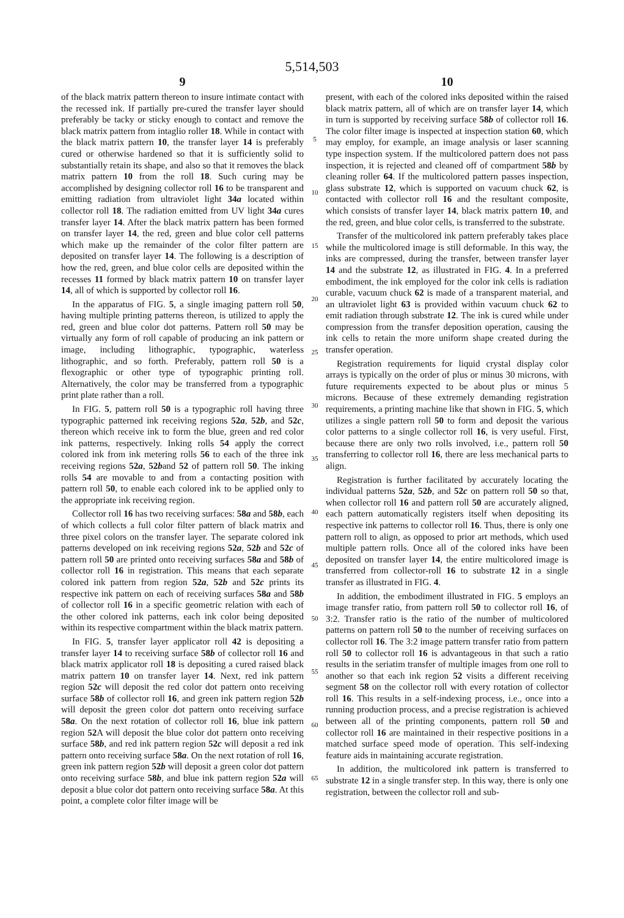5,514,503
9 10
of the black matrix pattern thereon to insure intimate contact with the recessed ink. If partially pre-cured the transfer layer should preferably be tacky or sticky enough to contact and remove the black matrix pattern from intaglio roller 18. While in contact with the black matrix pattern 10, the transfer layer 14 is preferably cured or otherwise hardened so that it is sufficiently solid to substantially retain its shape, and also so that it removes the black matrix pattern 10 from the roll 18. Such curing may be accomplished by designing collector roll 16 to be transparent and emitting radiation from ultraviolet light 34a located within collector roll 18. The radiation emitted from UV light 34a cures transfer layer 14. After the black matrix pattern has been formed on transfer layer 14, the red, green and blue color cell patterns which make up the remainder of the color filter pattern are deposited on transfer layer 14. The following is a description of how the red, green, and blue color cells are deposited within the recesses 11 formed by black matrix pattern 10 on transfer layer 14, all of which is supported by collector roll 16.
In the apparatus of FIG. 5, a single imaging pattern roll 50, having multiple printing patterns thereon, is utilized to apply the red, green and blue color dot patterns. Pattern roll 50 may be virtually any form of roll capable of producing an ink pattern or image, including lithographic, typographic, waterless lithographic, and so forth. Preferably, pattern roll 50 is a flexographic or other type of typographic printing roll. Alternatively, the color may be transferred from a typographic print plate rather than a roll.
In FIG. 5, pattern roll 50 is a typographic roll having three typographic patterned ink receiving regions 52a, 52b, and 52c, thereon which receive ink to form the blue, green and red color ink patterns, respectively. Inking rolls 54 apply the correct colored ink from ink metering rolls 56 to each of the three ink receiving regions 52a, 52band 52 of pattern roll 50. The inking rolls 54 are movable to and from a contacting position with pattern roll 50, to enable each colored ink to be applied only to the appropriate ink receiving region.
Collector roll 16 has two receiving surfaces: 58a and 58b, each of which collects a full color filter pattern of black matrix and three pixel colors on the transfer layer. The separate colored ink patterns developed on ink receiving regions 52a, 52b and 52c of pattern roll 50 are printed onto receiving surfaces 58a and 58b of collector roll 16 in registration. This means that each separate colored ink pattern from region 52a, 52b and 52c prints its respective ink pattern on each of receiving surfaces 58a and 58b of collector roll 16 in a specific geometric relation with each of the other colored ink patterns, each ink color being deposited within its respective compartment within the black matrix pattern.
In FIG. 5, transfer layer applicator roll 42 is depositing a transfer layer 14 to receiving surface 58b of collector roll 16 and black matrix applicator roll 18 is depositing a cured raised black matrix pattern 10 on transfer layer 14. Next, red ink pattern region 52c will deposit the red color dot pattern onto receiving surface 58b of collector roll 16, and green ink pattern region 52b will deposit the green color dot pattern onto receiving surface 58a. On the next rotation of collector roll 16, blue ink pattern region 52 A will deposit the blue color dot pattern onto receiving surface 58b, and red ink pattern region 52c will deposit a red ink pattern onto receiving surface 58a. On the next rotation of roll 16, green ink pattern region 52b will deposit a green color dot pattern onto receiving surface 58b, and blue ink pattern region 52a will deposit a blue color dot pattern onto receiving surface 58a. At this point, a complete color filter image will be
5
10
15
20
25
30
35
40
45
50
55
60
65
present, with each of the colored inks deposited within the raised black matrix pattern, all of which are on transfer layer 14, which in turn is supported by receiving surface 58b of collector roll 16. The color filter image is inspected at inspection station 60, which may employ, for example, an image analysis or laser scanning type inspection system. If the multicolored pattern does not pass inspection, it is rejected and cleaned off of compartment 58b by cleaning roller 64. If the multicolored pattern passes inspection, glass substrate 12, which is supported on vacuum chuck 62, is contacted with collector roll 16 and the resultant composite, which consists of transfer layer 14, black matrix pattern 10, and the red, green, and blue color cells, is transferred to the substrate.
Transfer of the multicolored ink pattern preferably takes place while the multicolored image is still deformable. In this way, the inks are compressed, during the transfer, between transfer layer 14 and the substrate 12, as illustrated in FIG. 4. In a preferred embodiment, the ink employed for the color ink cells is radiation curable, vacuum chuck 62 is made of a transparent material, and an ultraviolet light 63 is provided within vacuum chuck 62 to emit radiation through substrate 12. The ink is cured while under compression from the transfer deposition operation, causing the ink cells to retain the more uniform shape created during the transfer operation.
Registration requirements for liquid crystal display color arrays is typically on the order of plus or minus 30 microns, with future requirements expected to be about plus or minus 5 microns. Because of these extremely demanding registration requirements, a printing machine like that shown in FIG. 5, which utilizes a single pattern roll 50 to form and deposit the various color patterns to a single collector roll 16, is very useful. First, because there are only two rolls involved, i.e., pattern roll 50 transferring to collector roll 16, there are less mechanical parts to align.
Registration is further facilitated by accurately locating the individual patterns 52a, 52b, and 52c on pattern roll 50 so that, when collector roll 16 and pattern roll 50 are accurately aligned, each pattern automatically registers itself when depositing its respective ink patterns to collector roll 16. Thus, there is only one pattern roll to align, as opposed to prior art methods, which used multiple pattern rolls. Once all of the colored inks have been deposited on transfer layer 14, the entire multicolored image is transferred from collector-roll 16 to substrate 12 in a single transfer as illustrated in FIG. 4.
In addition, the embodiment illustrated in FIG. 5 employs an image transfer ratio, from pattern roll 50 to collector roll 16, of 3:2. Transfer ratio is the ratio of the number of multicolored patterns on pattern roll 50 to the number of receiving surfaces on collector roll 16. The 3:2 image pattern transfer ratio from pattern roll 50 to collector roll 16 is advantageous in that such a ratio results in the seriatim transfer of multiple images from one roll to another so that each ink region 52 visits a different receiving segment 58 on the collector roll with every rotation of collector roll 16. This results in a self-indexing process, i.e., once into a running production process, and a precise registration is achieved between all of the printing components, pattern roll 50 and collector roll 16 are maintained in their respective positions in a matched surface speed mode of operation. This self-indexing feature aids in maintaining accurate registration.
In addition, the multicolored ink pattern is transferred to substrate 12 in a single transfer step. In this way, there is only one registration, between the collector roll and sub-